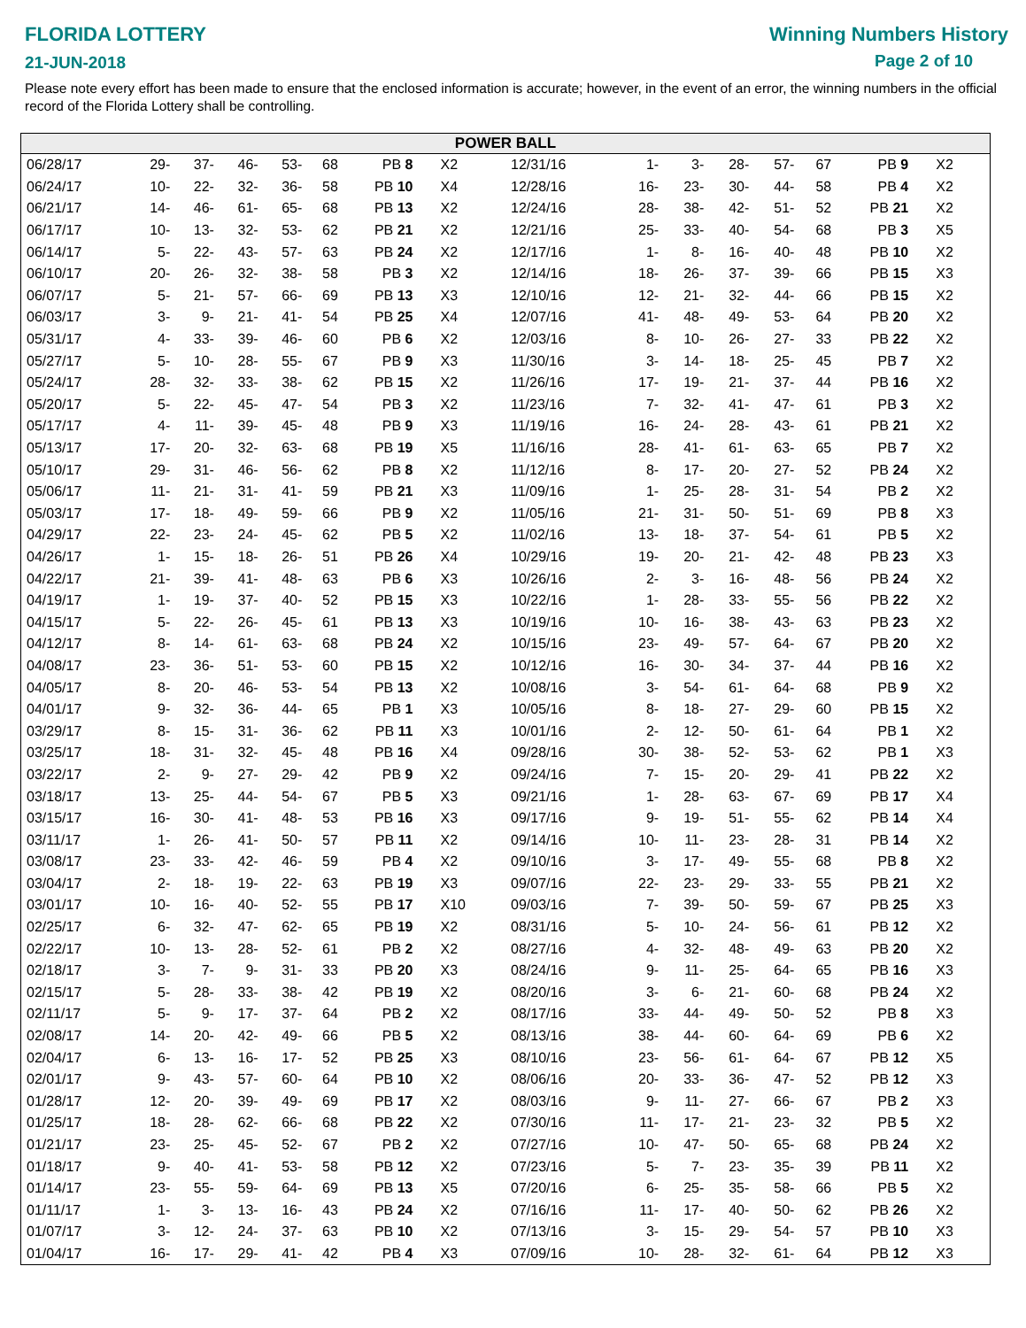FLORIDA LOTTERY
21-JUN-2018
Winning Numbers History
Page 2 of 10
Please note every effort has been made to ensure that the enclosed information is accurate; however, in the event of an error, the winning numbers in the official record of the Florida Lottery shall be controlling.
POWER BALL
| 06/28/17 | 29- | 37- | 46- | 53- | 68 | PB 8 | X2 |
| 06/24/17 | 10- | 22- | 32- | 36- | 58 | PB 10 | X4 |
| 06/21/17 | 14- | 46- | 61- | 65- | 68 | PB 13 | X2 |
| 06/17/17 | 10- | 13- | 32- | 53- | 62 | PB 21 | X2 |
| 06/14/17 | 5- | 22- | 43- | 57- | 63 | PB 24 | X2 |
| 06/10/17 | 20- | 26- | 32- | 38- | 58 | PB 3 | X2 |
| 06/07/17 | 5- | 21- | 57- | 66- | 69 | PB 13 | X3 |
| 06/03/17 | 3- | 9- | 21- | 41- | 54 | PB 25 | X4 |
| 05/31/17 | 4- | 33- | 39- | 46- | 60 | PB 6 | X2 |
| 05/27/17 | 5- | 10- | 28- | 55- | 67 | PB 9 | X3 |
| 05/24/17 | 28- | 32- | 33- | 38- | 62 | PB 15 | X2 |
| 05/20/17 | 5- | 22- | 45- | 47- | 54 | PB 3 | X2 |
| 05/17/17 | 4- | 11- | 39- | 45- | 48 | PB 9 | X3 |
| 05/13/17 | 17- | 20- | 32- | 63- | 68 | PB 19 | X5 |
| 05/10/17 | 29- | 31- | 46- | 56- | 62 | PB 8 | X2 |
| 05/06/17 | 11- | 21- | 31- | 41- | 59 | PB 21 | X3 |
| 05/03/17 | 17- | 18- | 49- | 59- | 66 | PB 9 | X2 |
| 04/29/17 | 22- | 23- | 24- | 45- | 62 | PB 5 | X2 |
| 04/26/17 | 1- | 15- | 18- | 26- | 51 | PB 26 | X4 |
| 04/22/17 | 21- | 39- | 41- | 48- | 63 | PB 6 | X3 |
| 04/19/17 | 1- | 19- | 37- | 40- | 52 | PB 15 | X3 |
| 04/15/17 | 5- | 22- | 26- | 45- | 61 | PB 13 | X3 |
| 04/12/17 | 8- | 14- | 61- | 63- | 68 | PB 24 | X2 |
| 04/08/17 | 23- | 36- | 51- | 53- | 60 | PB 15 | X2 |
| 04/05/17 | 8- | 20- | 46- | 53- | 54 | PB 13 | X2 |
| 04/01/17 | 9- | 32- | 36- | 44- | 65 | PB 1 | X3 |
| 03/29/17 | 8- | 15- | 31- | 36- | 62 | PB 11 | X3 |
| 03/25/17 | 18- | 31- | 32- | 45- | 48 | PB 16 | X4 |
| 03/22/17 | 2- | 9- | 27- | 29- | 42 | PB 9 | X2 |
| 03/18/17 | 13- | 25- | 44- | 54- | 67 | PB 5 | X3 |
| 03/15/17 | 16- | 30- | 41- | 48- | 53 | PB 16 | X3 |
| 03/11/17 | 1- | 26- | 41- | 50- | 57 | PB 11 | X2 |
| 03/08/17 | 23- | 33- | 42- | 46- | 59 | PB 4 | X2 |
| 03/04/17 | 2- | 18- | 19- | 22- | 63 | PB 19 | X3 |
| 03/01/17 | 10- | 16- | 40- | 52- | 55 | PB 17 | X10 |
| 02/25/17 | 6- | 32- | 47- | 62- | 65 | PB 19 | X2 |
| 02/22/17 | 10- | 13- | 28- | 52- | 61 | PB 2 | X2 |
| 02/18/17 | 3- | 7- | 9- | 31- | 33 | PB 20 | X3 |
| 02/15/17 | 5- | 28- | 33- | 38- | 42 | PB 19 | X2 |
| 02/11/17 | 5- | 9- | 17- | 37- | 64 | PB 2 | X2 |
| 02/08/17 | 14- | 20- | 42- | 49- | 66 | PB 5 | X2 |
| 02/04/17 | 6- | 13- | 16- | 17- | 52 | PB 25 | X3 |
| 02/01/17 | 9- | 43- | 57- | 60- | 64 | PB 10 | X2 |
| 01/28/17 | 12- | 20- | 39- | 49- | 69 | PB 17 | X2 |
| 01/25/17 | 18- | 28- | 62- | 66- | 68 | PB 22 | X2 |
| 01/21/17 | 23- | 25- | 45- | 52- | 67 | PB 2 | X2 |
| 01/18/17 | 9- | 40- | 41- | 53- | 58 | PB 12 | X2 |
| 01/14/17 | 23- | 55- | 59- | 64- | 69 | PB 13 | X5 |
| 01/11/17 | 1- | 3- | 13- | 16- | 43 | PB 24 | X2 |
| 01/07/17 | 3- | 12- | 24- | 37- | 63 | PB 10 | X2 |
| 01/04/17 | 16- | 17- | 29- | 41- | 42 | PB 4 | X3 |
| 12/31/16 | 1- | 3- | 28- | 57- | 67 | PB 9 | X2 |
| 12/28/16 | 16- | 23- | 30- | 44- | 58 | PB 4 | X2 |
| 12/24/16 | 28- | 38- | 42- | 51- | 52 | PB 21 | X2 |
| 12/21/16 | 25- | 33- | 40- | 54- | 68 | PB 3 | X5 |
| 12/17/16 | 1- | 8- | 16- | 40- | 48 | PB 10 | X2 |
| 12/14/16 | 18- | 26- | 37- | 39- | 66 | PB 15 | X3 |
| 12/10/16 | 12- | 21- | 32- | 44- | 66 | PB 15 | X2 |
| 12/07/16 | 41- | 48- | 49- | 53- | 64 | PB 20 | X2 |
| 12/03/16 | 8- | 10- | 26- | 27- | 33 | PB 22 | X2 |
| 11/30/16 | 3- | 14- | 18- | 25- | 45 | PB 7 | X2 |
| 11/26/16 | 17- | 19- | 21- | 37- | 44 | PB 16 | X2 |
| 11/23/16 | 7- | 32- | 41- | 47- | 61 | PB 3 | X2 |
| 11/19/16 | 16- | 24- | 28- | 43- | 61 | PB 21 | X2 |
| 11/16/16 | 28- | 41- | 61- | 63- | 65 | PB 7 | X2 |
| 11/12/16 | 8- | 17- | 20- | 27- | 52 | PB 24 | X2 |
| 11/09/16 | 1- | 25- | 28- | 31- | 54 | PB 2 | X2 |
| 11/05/16 | 21- | 31- | 50- | 51- | 69 | PB 8 | X3 |
| 11/02/16 | 13- | 18- | 37- | 54- | 61 | PB 5 | X2 |
| 10/29/16 | 19- | 20- | 21- | 42- | 48 | PB 23 | X3 |
| 10/26/16 | 2- | 3- | 16- | 48- | 56 | PB 24 | X2 |
| 10/22/16 | 1- | 28- | 33- | 55- | 56 | PB 22 | X2 |
| 10/19/16 | 10- | 16- | 38- | 43- | 63 | PB 23 | X2 |
| 10/15/16 | 23- | 49- | 57- | 64- | 67 | PB 20 | X2 |
| 10/12/16 | 16- | 30- | 34- | 37- | 44 | PB 16 | X2 |
| 10/08/16 | 3- | 54- | 61- | 64- | 68 | PB 9 | X2 |
| 10/05/16 | 8- | 18- | 27- | 29- | 60 | PB 15 | X2 |
| 10/01/16 | 2- | 12- | 50- | 61- | 64 | PB 1 | X2 |
| 09/28/16 | 30- | 38- | 52- | 53- | 62 | PB 1 | X3 |
| 09/24/16 | 7- | 15- | 20- | 29- | 41 | PB 22 | X2 |
| 09/21/16 | 1- | 28- | 63- | 67- | 69 | PB 17 | X4 |
| 09/17/16 | 9- | 19- | 51- | 55- | 62 | PB 14 | X4 |
| 09/14/16 | 10- | 11- | 23- | 28- | 31 | PB 14 | X2 |
| 09/10/16 | 3- | 17- | 49- | 55- | 68 | PB 8 | X2 |
| 09/07/16 | 22- | 23- | 29- | 33- | 55 | PB 21 | X2 |
| 09/03/16 | 7- | 39- | 50- | 59- | 67 | PB 25 | X3 |
| 08/31/16 | 5- | 10- | 24- | 56- | 61 | PB 12 | X2 |
| 08/27/16 | 4- | 32- | 48- | 49- | 63 | PB 20 | X2 |
| 08/24/16 | 9- | 11- | 25- | 64- | 65 | PB 16 | X3 |
| 08/20/16 | 3- | 6- | 21- | 60- | 68 | PB 24 | X2 |
| 08/17/16 | 33- | 44- | 49- | 50- | 52 | PB 8 | X3 |
| 08/13/16 | 38- | 44- | 60- | 64- | 69 | PB 6 | X2 |
| 08/10/16 | 23- | 56- | 61- | 64- | 67 | PB 12 | X5 |
| 08/06/16 | 20- | 33- | 36- | 47- | 52 | PB 12 | X3 |
| 08/03/16 | 9- | 11- | 27- | 66- | 67 | PB 2 | X3 |
| 07/30/16 | 11- | 17- | 21- | 23- | 32 | PB 5 | X2 |
| 07/27/16 | 10- | 47- | 50- | 65- | 68 | PB 24 | X2 |
| 07/23/16 | 5- | 7- | 23- | 35- | 39 | PB 11 | X2 |
| 07/20/16 | 6- | 25- | 35- | 58- | 66 | PB 5 | X2 |
| 07/16/16 | 11- | 17- | 40- | 50- | 62 | PB 26 | X2 |
| 07/13/16 | 3- | 15- | 29- | 54- | 57 | PB 10 | X3 |
| 07/09/16 | 10- | 28- | 32- | 61- | 64 | PB 12 | X3 |